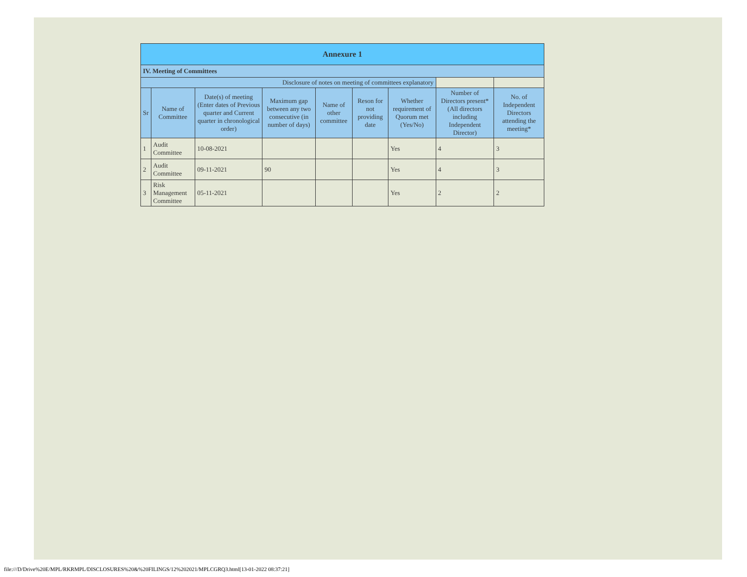| Annexure 1 | | | | | | | | |
| --- | --- | --- | --- | --- | --- | --- | --- | --- |
| IV. Meeting of Committees | | | | | | | | |
| Disclosure of notes on meeting of committees explanatory | | | | | | | | |
| Sr | Name of Committee | Date(s) of meeting (Enter dates of Previous quarter and Current quarter in chronological order) | Maximum gap between any two consecutive (in number of days) | Name of other committee | Reson for not providing date | Whether requirement of Quorum met (Yes/No) | Number of Directors present* (All directors including Independent Director) | No. of Independent Directors attending the meeting* |
| 1 | Audit Committee | 10-08-2021 | | | | Yes | 4 | 3 |
| 2 | Audit Committee | 09-11-2021 | 90 | | | Yes | 4 | 3 |
| 3 | Risk Management Committee | 05-11-2021 | | | | Yes | 2 | 2 |
file:///D/Drive%20E/MPL/RKRMPL/DISCLOSURES%20&%20FILINGS/12%202021/MPLCGRQ3.html[13-01-2022 08:37:21]